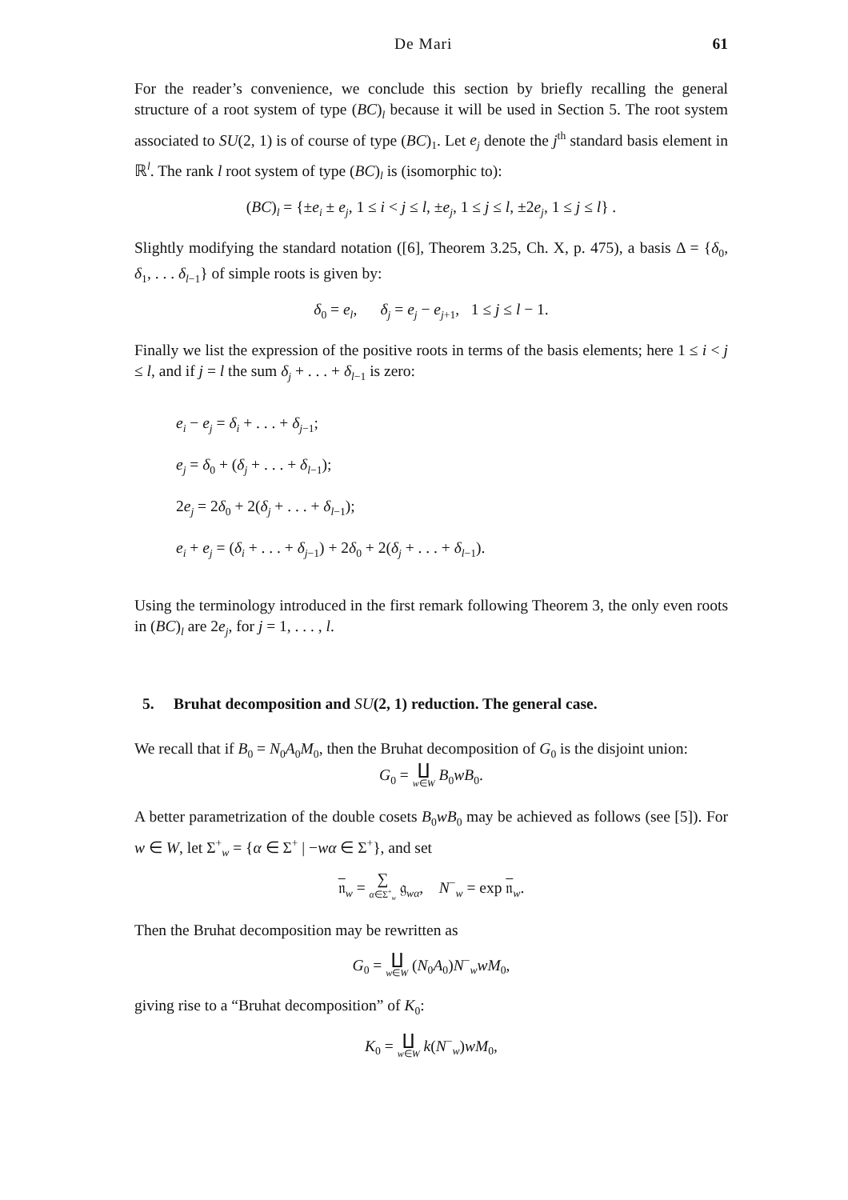De Mari 61
For the reader’s convenience, we conclude this section by briefly recalling the general structure of a root system of type (BC)<sub>l</sub> because it will be used in Section 5. The root system associated to SU(2, 1) is of course of type (BC)<sub>1</sub>. Let e<sub>j</sub> denote the j<sup>th</sup> standard basis element in ℝ<sup>l</sup>. The rank l root system of type (BC)<sub>l</sub> is (isomorphic to):
(BC)<sub>l</sub> = {±e<sub>i</sub> ± e<sub>j</sub>, 1 ≤ i < j ≤ l, ±e<sub>j</sub>, 1 ≤ j ≤ l, ±2e<sub>j</sub>, 1 ≤ j ≤ l} .
Slightly modifying the standard notation ([6], Theorem 3.25, Ch. X, p. 475), a basis Δ = {δ<sub>0</sub>, δ<sub>1</sub>, . . . δ<sub>l−1</sub>} of simple roots is given by:
δ<sub>0</sub> = e<sub>l</sub>, δ<sub>j</sub> = e<sub>j</sub> − e<sub>j+1</sub>, 1 ≤ j ≤ l − 1.
Finally we list the expression of the positive roots in terms of the basis elements; here 1 ≤ i < j ≤ l, and if j = l the sum δ<sub>j</sub> + . . . + δ<sub>l−1</sub> is zero:
e<sub>i</sub> − e<sub>j</sub> = δ<sub>i</sub> + . . . + δ<sub>j−1</sub>;
e<sub>j</sub> = δ<sub>0</sub> + (δ<sub>j</sub> + . . . + δ<sub>l−1</sub>);
2e<sub>j</sub> = 2δ<sub>0</sub> + 2(δ<sub>j</sub> + . . . + δ<sub>l−1</sub>);
e<sub>i</sub> + e<sub>j</sub> = (δ<sub>i</sub> + . . . + δ<sub>j−1</sub>) + 2δ<sub>0</sub> + 2(δ<sub>j</sub> + . . . + δ<sub>l−1</sub>).
Using the terminology introduced in the first remark following Theorem 3, the only even roots in (BC)<sub>l</sub> are 2e<sub>j</sub>, for j = 1, . . . , l.
5. Bruhat decomposition and SU(2, 1) reduction. The general case.
We recall that if B<sub>0</sub> = N<sub>0</sub>A<sub>0</sub>M<sub>0</sub>, then the Bruhat decomposition of G<sub>0</sub> is the disjoint union:
G<sub>0</sub> = ∐ w∈W B<sub>0</sub>wB<sub>0</sub>.
A better parametrization of the double cosets B<sub>0</sub>wB<sub>0</sub> may be achieved as follows (see [5]). For w ∈ W, let Σ<sup>+</sup><sub>w</sub> = {α ∈ Σ<sup>+</sup> | −wα ∈ Σ<sup>+</sup>}, and set
𝔫<sub>w</sub> = ∑ α∈Σ<sup>+</sup><sub>w</sub> 𝔤<sub>wα</sub>, N<sup>−</sup><sub>w</sub> = exp 𝔫<sub>w</sub>.
Then the Bruhat decomposition may be rewritten as
G<sub>0</sub> = ∐ w∈W (N<sub>0</sub>A<sub>0</sub>)N<sup>−</sup><sub>w</sub>wM<sub>0</sub>,
giving rise to a “Bruhat decomposition” of K<sub>0</sub>:
K<sub>0</sub> = ∐ w∈W k(N<sup>−</sup><sub>w</sub>)wM<sub>0</sub>,